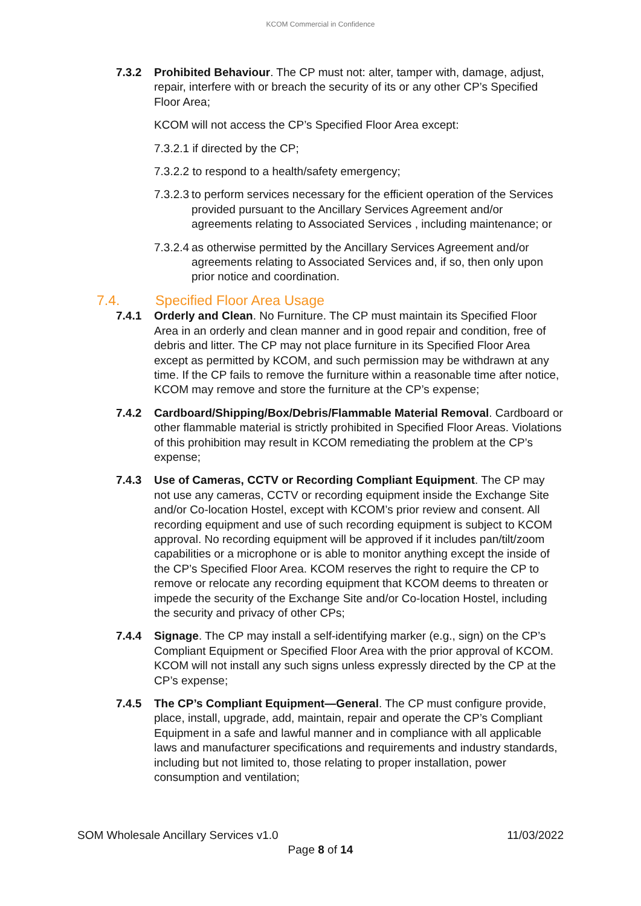KCOM Commercial in Confidence
7.3.2 Prohibited Behaviour. The CP must not: alter, tamper with, damage, adjust, repair, interfere with or breach the security of its or any other CP’s Specified Floor Area;
KCOM will not access the CP’s Specified Floor Area except:
7.3.2.1 if directed by the CP;
7.3.2.2 to respond to a health/safety emergency;
7.3.2.3
to perform services necessary for the efficient operation of the Services provided pursuant to the Ancillary Services Agreement and/or agreements relating to Associated Services , including maintenance; or
7.3.2.4
as otherwise permitted by the Ancillary Services Agreement and/or agreements relating to Associated Services and, if so, then only upon prior notice and coordination.
7.4. Specified Floor Area Usage
7.4.1 Orderly and Clean. No Furniture. The CP must maintain its Specified Floor Area in an orderly and clean manner and in good repair and condition, free of debris and litter. The CP may not place furniture in its Specified Floor Area except as permitted by KCOM, and such permission may be withdrawn at any time. If the CP fails to remove the furniture within a reasonable time after notice, KCOM may remove and store the furniture at the CP’s expense;
7.4.2 Cardboard/Shipping/Box/Debris/Flammable Material Removal. Cardboard or other flammable material is strictly prohibited in Specified Floor Areas. Violations of this prohibition may result in KCOM remediating the problem at the CP’s expense;
7.4.3 Use of Cameras, CCTV or Recording Compliant Equipment. The CP may not use any cameras, CCTV or recording equipment inside the Exchange Site and/or Co-location Hostel, except with KCOM’s prior review and consent. All recording equipment and use of such recording equipment is subject to KCOM approval. No recording equipment will be approved if it includes pan/tilt/zoom capabilities or a microphone or is able to monitor anything except the inside of the CP’s Specified Floor Area. KCOM reserves the right to require the CP to remove or relocate any recording equipment that KCOM deems to threaten or impede the security of the Exchange Site and/or Co-location Hostel, including the security and privacy of other CPs;
7.4.4 Signage. The CP may install a self-identifying marker (e.g., sign) on the CP’s Compliant Equipment or Specified Floor Area with the prior approval of KCOM. KCOM will not install any such signs unless expressly directed by the CP at the CP’s expense;
7.4.5 The CP’s Compliant Equipment—General. The CP must configure provide, place, install, upgrade, add, maintain, repair and operate the CP’s Compliant Equipment in a safe and lawful manner and in compliance with all applicable laws and manufacturer specifications and requirements and industry standards, including but not limited to, those relating to proper installation, power consumption and ventilation;
SOM Wholesale Ancillary Services v1.0 11/03/2022
Page 8 of 14